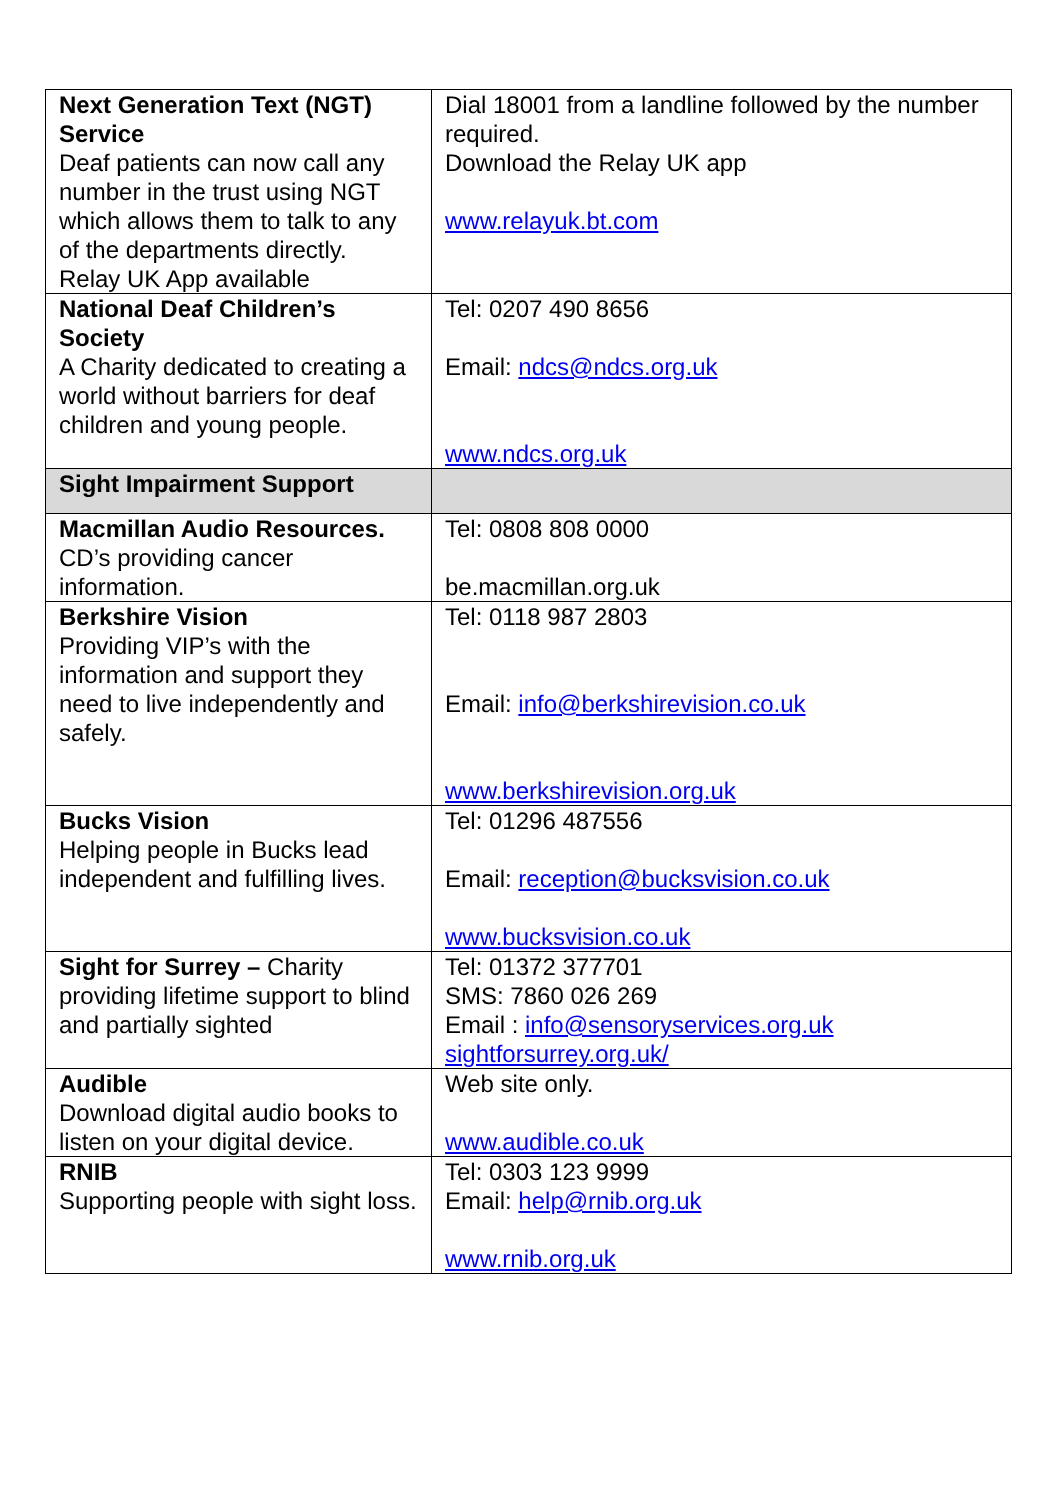| Next Generation Text (NGT) Service Deaf patients can now call any number in the trust using NGT which allows them to talk to any of the departments directly. Relay UK App available | Dial 18001 from a landline followed by the number required. Download the Relay UK app www.relayuk.bt.com |
| National Deaf Children’s Society A Charity dedicated to creating a world without barriers for deaf children and young people. | Tel: 0207 490 8656 Email: ndcs@ndcs.org.uk www.ndcs.org.uk |
| Sight Impairment Support | |
| Macmillan Audio Resources. CD’s providing cancer information. | Tel: 0808 808 0000 be.macmillan.org.uk |
| Berkshire Vision Providing VIP’s with the information and support they need to live independently and safely. | Tel: 0118 987 2803 Email: info@berkshirevision.co.uk www.berkshirevision.org.uk |
| Bucks Vision Helping people in Bucks lead independent and fulfilling lives. | Tel: 01296 487556 Email: reception@bucksvision.co.uk www.bucksvision.co.uk |
| Sight for Surrey – Charity providing lifetime support to blind and partially sighted | Tel: 01372 377701 SMS: 7860 026 269 Email : info@sensoryservices.org.uk sightforsurrey.org.uk/ |
| Audible Download digital audio books to listen on your digital device. | Web site only. www.audible.co.uk |
| RNIB Supporting people with sight loss. | Tel: 0303 123 9999 Email: help@rnib.org.uk www.rnib.org.uk |